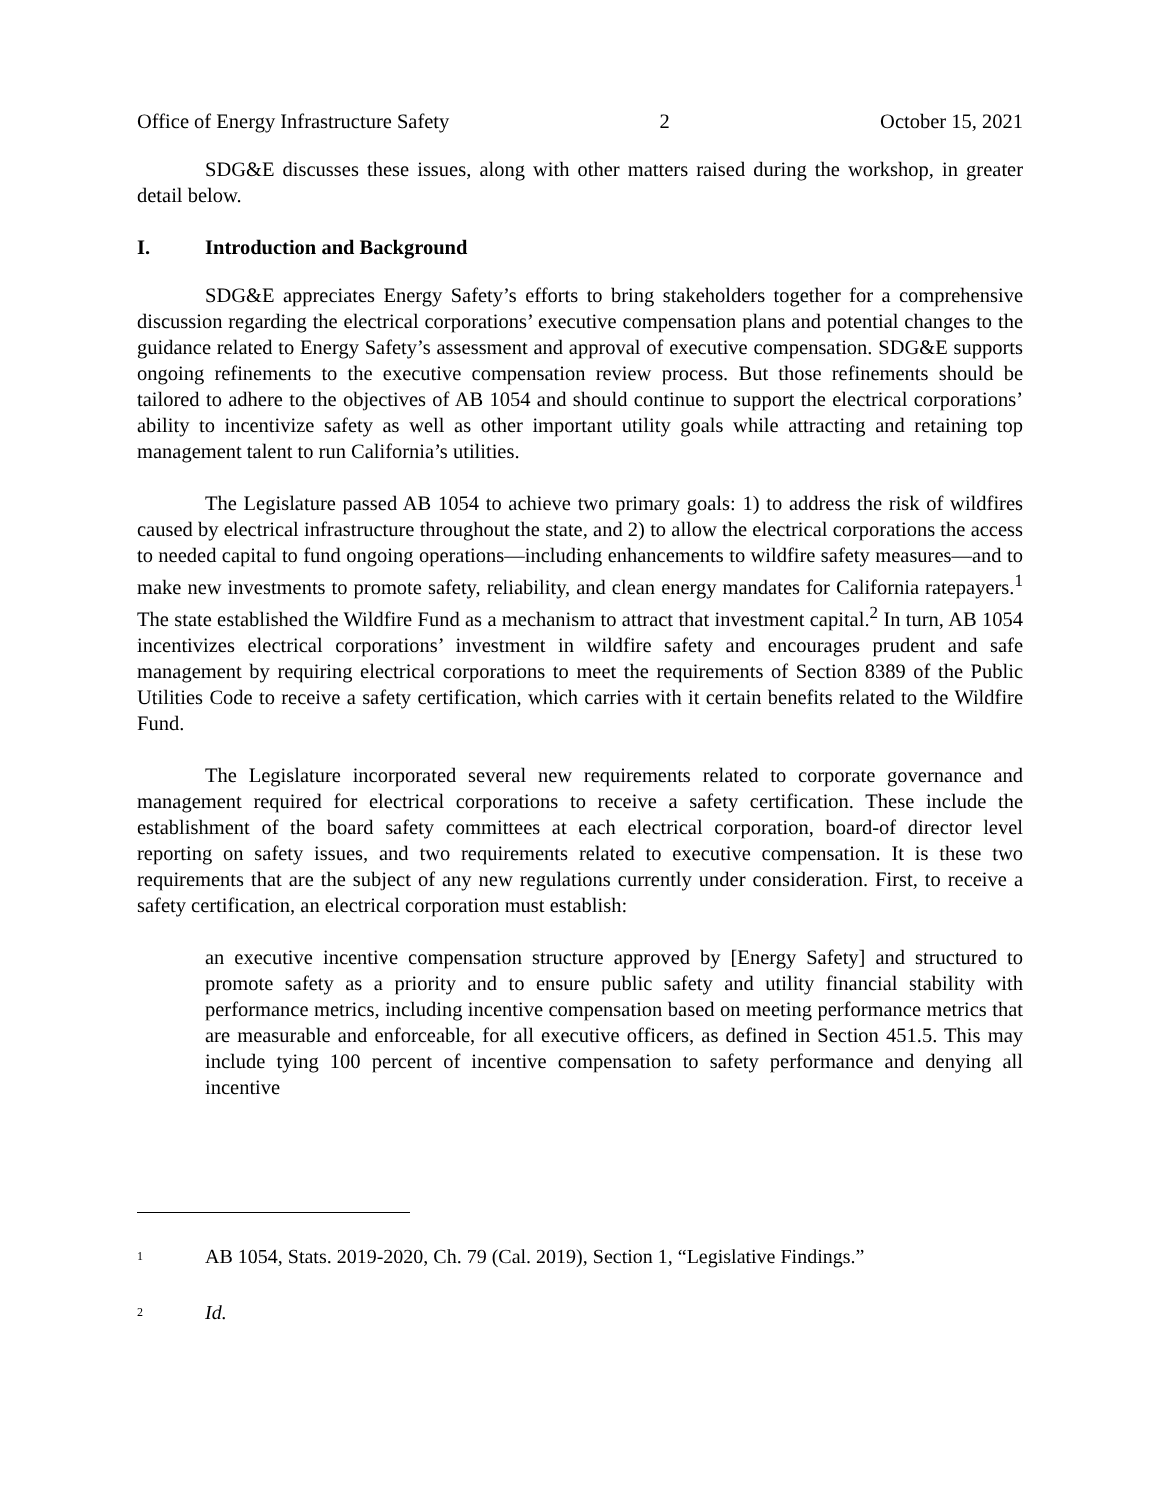Office of Energy Infrastructure Safety 2 October 15, 2021
SDG&E discusses these issues, along with other matters raised during the workshop, in greater detail below.
I. Introduction and Background
SDG&E appreciates Energy Safety’s efforts to bring stakeholders together for a comprehensive discussion regarding the electrical corporations’ executive compensation plans and potential changes to the guidance related to Energy Safety’s assessment and approval of executive compensation. SDG&E supports ongoing refinements to the executive compensation review process. But those refinements should be tailored to adhere to the objectives of AB 1054 and should continue to support the electrical corporations’ ability to incentivize safety as well as other important utility goals while attracting and retaining top management talent to run California’s utilities.
The Legislature passed AB 1054 to achieve two primary goals: 1) to address the risk of wildfires caused by electrical infrastructure throughout the state, and 2) to allow the electrical corporations the access to needed capital to fund ongoing operations—including enhancements to wildfire safety measures—and to make new investments to promote safety, reliability, and clean energy mandates for California ratepayers.<sup>1</sup> The state established the Wildfire Fund as a mechanism to attract that investment capital.<sup>2</sup> In turn, AB 1054 incentivizes electrical corporations’ investment in wildfire safety and encourages prudent and safe management by requiring electrical corporations to meet the requirements of Section 8389 of the Public Utilities Code to receive a safety certification, which carries with it certain benefits related to the Wildfire Fund.
The Legislature incorporated several new requirements related to corporate governance and management required for electrical corporations to receive a safety certification. These include the establishment of the board safety committees at each electrical corporation, board-of director level reporting on safety issues, and two requirements related to executive compensation. It is these two requirements that are the subject of any new regulations currently under consideration. First, to receive a safety certification, an electrical corporation must establish:
an executive incentive compensation structure approved by [Energy Safety] and structured to promote safety as a priority and to ensure public safety and utility financial stability with performance metrics, including incentive compensation based on meeting performance metrics that are measurable and enforceable, for all executive officers, as defined in Section 451.5. This may include tying 100 percent of incentive compensation to safety performance and denying all incentive
<sup>1</sup> AB 1054, Stats. 2019-2020, Ch. 79 (Cal. 2019), Section 1, “Legislative Findings.”
<sup>2</sup> Id.